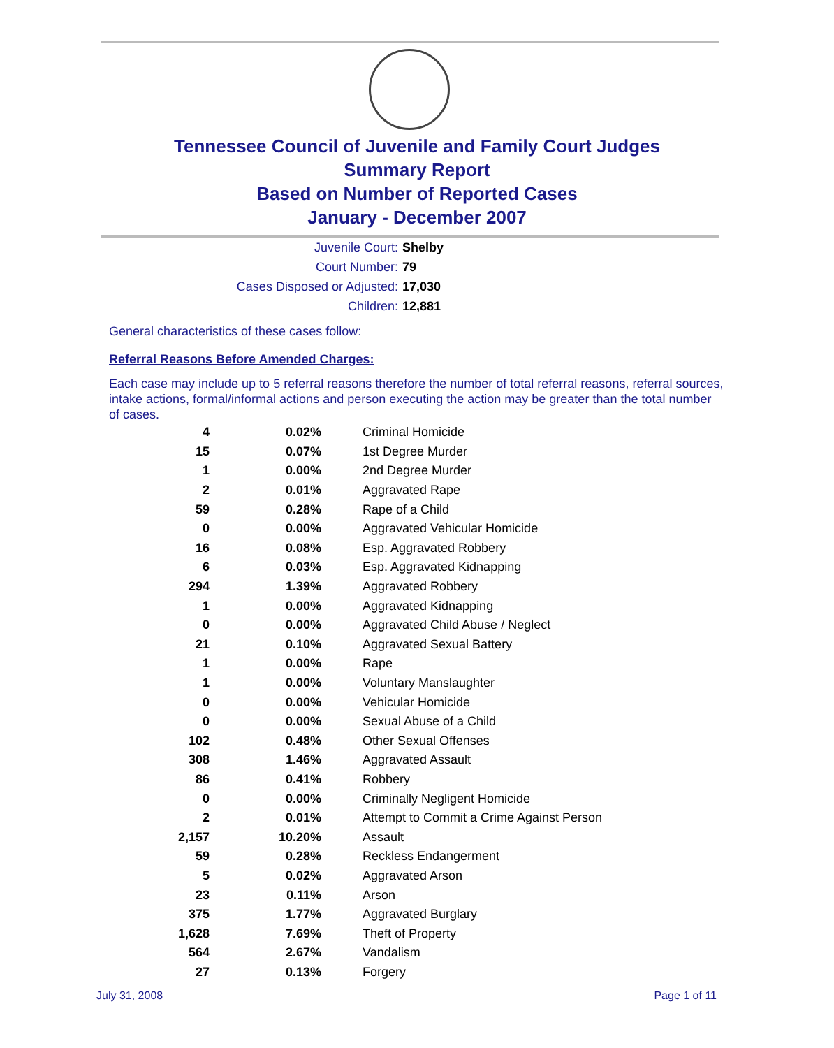Tennessee Council of Juvenile and Family Court Judges
Summary Report
Based on Number of Reported Cases
January - December 2007
Juvenile Court: Shelby
Court Number: 79
Cases Disposed or Adjusted: 17,030
Children: 12,881
General characteristics of these cases follow:
Referral Reasons Before Amended Charges:
Each case may include up to 5 referral reasons therefore the number of total referral reasons, referral sources, intake actions, formal/informal actions and person executing the action may be greater than the total number of cases.
| 4 | 0.02% | Criminal Homicide |
| 15 | 0.07% | 1st Degree Murder |
| 1 | 0.00% | 2nd Degree Murder |
| 2 | 0.01% | Aggravated Rape |
| 59 | 0.28% | Rape of a Child |
| 0 | 0.00% | Aggravated Vehicular Homicide |
| 16 | 0.08% | Esp. Aggravated Robbery |
| 6 | 0.03% | Esp. Aggravated Kidnapping |
| 294 | 1.39% | Aggravated Robbery |
| 1 | 0.00% | Aggravated Kidnapping |
| 0 | 0.00% | Aggravated Child Abuse / Neglect |
| 21 | 0.10% | Aggravated Sexual Battery |
| 1 | 0.00% | Rape |
| 1 | 0.00% | Voluntary Manslaughter |
| 0 | 0.00% | Vehicular Homicide |
| 0 | 0.00% | Sexual Abuse of a Child |
| 102 | 0.48% | Other Sexual Offenses |
| 308 | 1.46% | Aggravated Assault |
| 86 | 0.41% | Robbery |
| 0 | 0.00% | Criminally Negligent Homicide |
| 2 | 0.01% | Attempt to Commit a Crime Against Person |
| 2,157 | 10.20% | Assault |
| 59 | 0.28% | Reckless Endangerment |
| 5 | 0.02% | Aggravated Arson |
| 23 | 0.11% | Arson |
| 375 | 1.77% | Aggravated Burglary |
| 1,628 | 7.69% | Theft of Property |
| 564 | 2.67% | Vandalism |
| 27 | 0.13% | Forgery |
July 31, 2008 Page 1 of 11